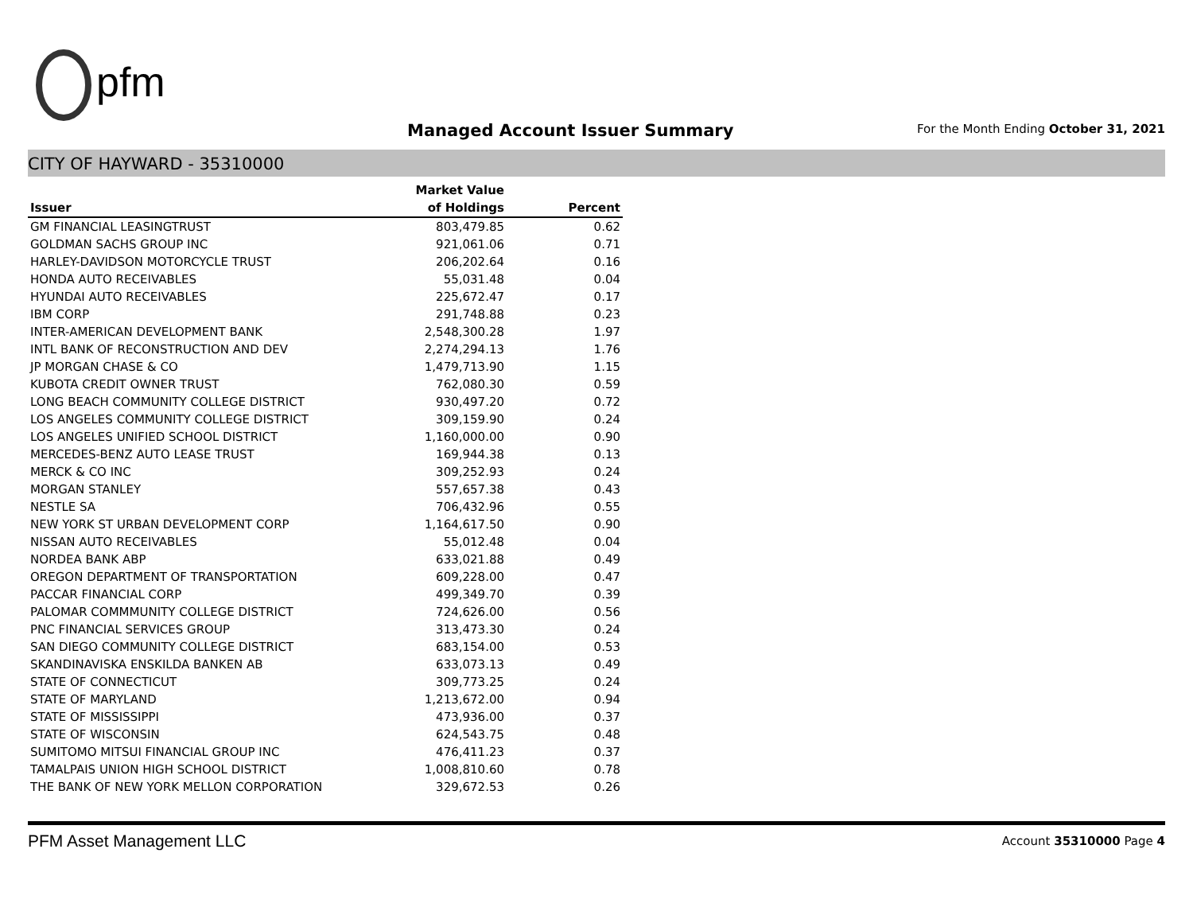pfm
Managed Account Issuer Summary
For the Month Ending October 31, 2021
CITY OF HAYWARD - 35310000
| | Market Value | |
| --- | --- | --- |
| Issuer | of Holdings | Percent |
| GM FINANCIAL LEASINGTRUST | 803,479.85 | 0.62 |
| GOLDMAN SACHS GROUP INC | 921,061.06 | 0.71 |
| HARLEY-DAVIDSON MOTORCYCLE TRUST | 206,202.64 | 0.16 |
| HONDA AUTO RECEIVABLES | 55,031.48 | 0.04 |
| HYUNDAI AUTO RECEIVABLES | 225,672.47 | 0.17 |
| IBM CORP | 291,748.88 | 0.23 |
| INTER-AMERICAN DEVELOPMENT BANK | 2,548,300.28 | 1.97 |
| INTL BANK OF RECONSTRUCTION AND DEV | 2,274,294.13 | 1.76 |
| JP MORGAN CHASE & CO | 1,479,713.90 | 1.15 |
| KUBOTA CREDIT OWNER TRUST | 762,080.30 | 0.59 |
| LONG BEACH COMMUNITY COLLEGE DISTRICT | 930,497.20 | 0.72 |
| LOS ANGELES COMMUNITY COLLEGE DISTRICT | 309,159.90 | 0.24 |
| LOS ANGELES UNIFIED SCHOOL DISTRICT | 1,160,000.00 | 0.90 |
| MERCEDES-BENZ AUTO LEASE TRUST | 169,944.38 | 0.13 |
| MERCK & CO INC | 309,252.93 | 0.24 |
| MORGAN STANLEY | 557,657.38 | 0.43 |
| NESTLE SA | 706,432.96 | 0.55 |
| NEW YORK ST URBAN DEVELOPMENT CORP | 1,164,617.50 | 0.90 |
| NISSAN AUTO RECEIVABLES | 55,012.48 | 0.04 |
| NORDEA BANK ABP | 633,021.88 | 0.49 |
| OREGON DEPARTMENT OF TRANSPORTATION | 609,228.00 | 0.47 |
| PACCAR FINANCIAL CORP | 499,349.70 | 0.39 |
| PALOMAR COMMMUNITY COLLEGE DISTRICT | 724,626.00 | 0.56 |
| PNC FINANCIAL SERVICES GROUP | 313,473.30 | 0.24 |
| SAN DIEGO COMMUNITY COLLEGE DISTRICT | 683,154.00 | 0.53 |
| SKANDINAVISKA ENSKILDA BANKEN AB | 633,073.13 | 0.49 |
| STATE OF CONNECTICUT | 309,773.25 | 0.24 |
| STATE OF MARYLAND | 1,213,672.00 | 0.94 |
| STATE OF MISSISSIPPI | 473,936.00 | 0.37 |
| STATE OF WISCONSIN | 624,543.75 | 0.48 |
| SUMITOMO MITSUI FINANCIAL GROUP INC | 476,411.23 | 0.37 |
| TAMALPAIS UNION HIGH SCHOOL DISTRICT | 1,008,810.60 | 0.78 |
| THE BANK OF NEW YORK MELLON CORPORATION | 329,672.53 | 0.26 |
PFM Asset Management LLC Account 35310000 Page 4